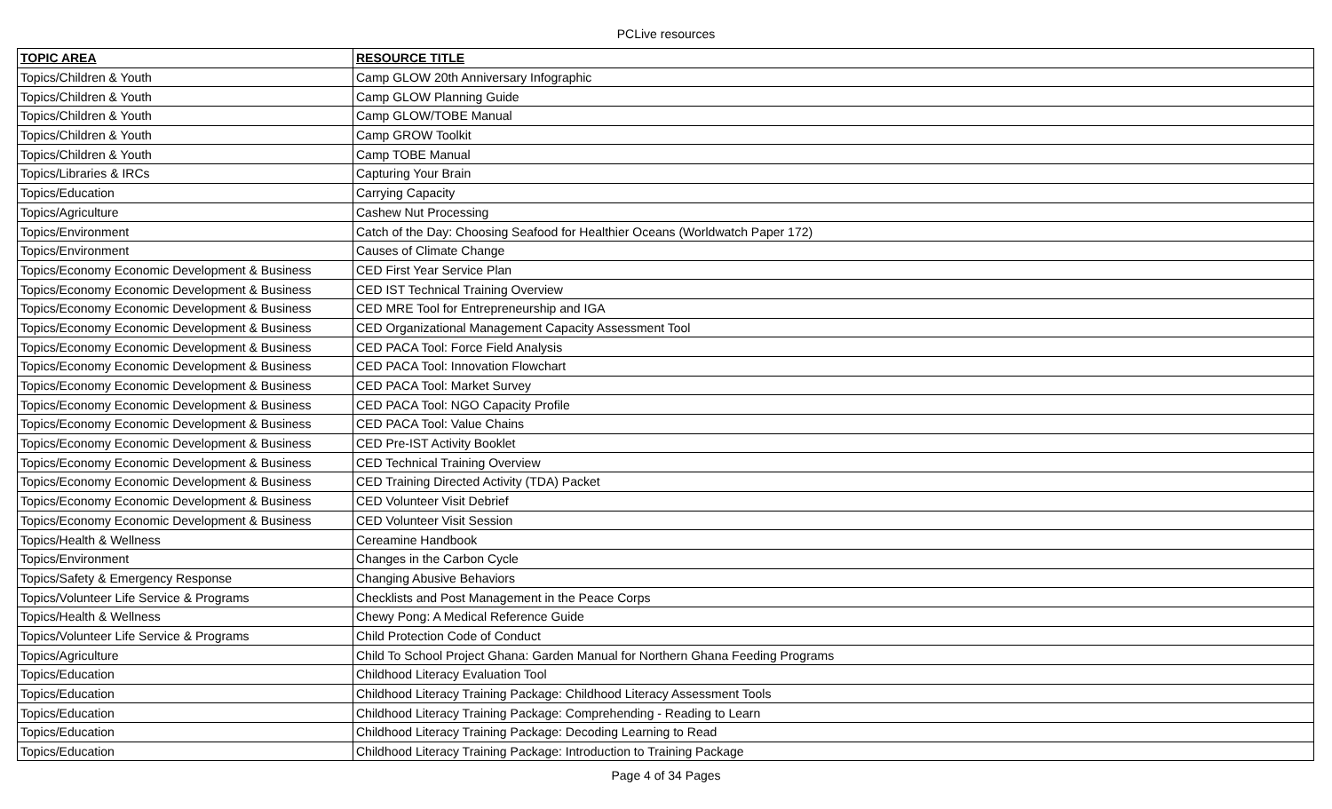PCLive resources
| TOPIC AREA | RESOURCE TITLE |
| --- | --- |
| Topics/Children & Youth | Camp GLOW 20th Anniversary Infographic |
| Topics/Children & Youth | Camp GLOW Planning Guide |
| Topics/Children & Youth | Camp GLOW/TOBE Manual |
| Topics/Children & Youth | Camp GROW Toolkit |
| Topics/Children & Youth | Camp TOBE Manual |
| Topics/Libraries & IRCs | Capturing Your Brain |
| Topics/Education | Carrying Capacity |
| Topics/Agriculture | Cashew Nut Processing |
| Topics/Environment | Catch of the Day: Choosing Seafood for Healthier Oceans (Worldwatch Paper 172) |
| Topics/Environment | Causes of Climate Change |
| Topics/Economy Economic Development & Business | CED First Year Service Plan |
| Topics/Economy Economic Development & Business | CED IST Technical Training Overview |
| Topics/Economy Economic Development & Business | CED MRE Tool for Entrepreneurship and IGA |
| Topics/Economy Economic Development & Business | CED Organizational Management Capacity Assessment Tool |
| Topics/Economy Economic Development & Business | CED PACA Tool: Force Field Analysis |
| Topics/Economy Economic Development & Business | CED PACA Tool: Innovation Flowchart |
| Topics/Economy Economic Development & Business | CED PACA Tool: Market Survey |
| Topics/Economy Economic Development & Business | CED PACA Tool: NGO Capacity Profile |
| Topics/Economy Economic Development & Business | CED PACA Tool: Value Chains |
| Topics/Economy Economic Development & Business | CED Pre-IST Activity Booklet |
| Topics/Economy Economic Development & Business | CED Technical Training Overview |
| Topics/Economy Economic Development & Business | CED Training Directed Activity (TDA) Packet |
| Topics/Economy Economic Development & Business | CED Volunteer Visit Debrief |
| Topics/Economy Economic Development & Business | CED Volunteer Visit Session |
| Topics/Health & Wellness | Cereamine Handbook |
| Topics/Environment | Changes in the Carbon Cycle |
| Topics/Safety & Emergency Response | Changing Abusive Behaviors |
| Topics/Volunteer Life Service & Programs | Checklists and Post Management in the Peace Corps |
| Topics/Health & Wellness | Chewy Pong: A Medical Reference Guide |
| Topics/Volunteer Life Service & Programs | Child Protection Code of Conduct |
| Topics/Agriculture | Child To School Project Ghana: Garden Manual for Northern Ghana Feeding Programs |
| Topics/Education | Childhood Literacy Evaluation Tool |
| Topics/Education | Childhood Literacy Training Package: Childhood Literacy Assessment Tools |
| Topics/Education | Childhood Literacy Training Package: Comprehending - Reading to Learn |
| Topics/Education | Childhood Literacy Training Package: Decoding Learning to Read |
| Topics/Education | Childhood Literacy Training Package: Introduction to Training Package |
Page 4 of 34 Pages